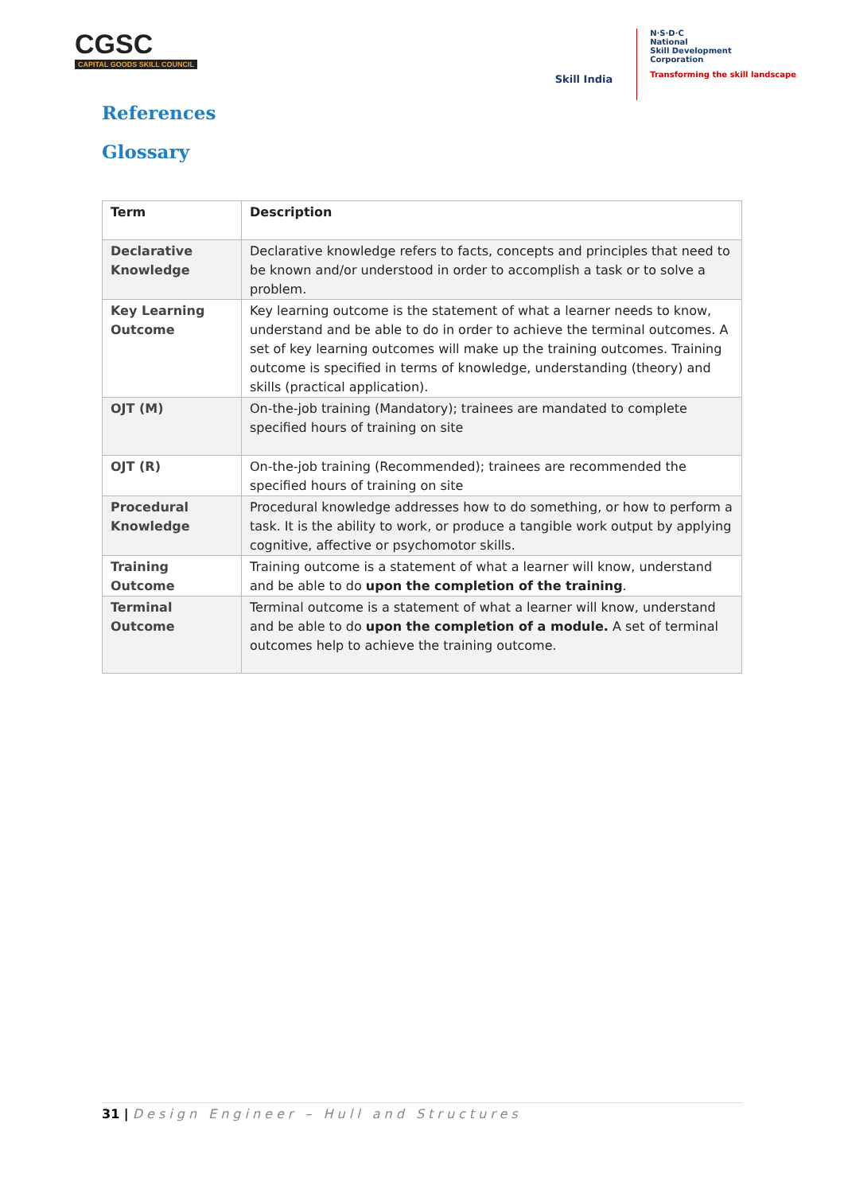CGSC
CAPITAL GOODS SKILL COUNCIL
Skill India
N·S·D·C
National
Skill Development
Corporation
Transforming the skill landscape
References
Glossary
| Term | Description |
| --- | --- |
| Declarative Knowledge | Declarative knowledge refers to facts, concepts and principles that need to be known and/or understood in order to accomplish a task or to solve a problem. |
| Key Learning Outcome | Key learning outcome is the statement of what a learner needs to know, understand and be able to do in order to achieve the terminal outcomes. A set of key learning outcomes will make up the training outcomes. Training outcome is specified in terms of knowledge, understanding (theory) and skills (practical application). |
| OJT (M) | On-the-job training (Mandatory); trainees are mandated to complete specified hours of training on site |
| OJT (R) | On-the-job training (Recommended); trainees are recommended the specified hours of training on site |
| Procedural Knowledge | Procedural knowledge addresses how to do something, or how to perform a task. It is the ability to work, or produce a tangible work output by applying cognitive, affective or psychomotor skills. |
| Training Outcome | Training outcome is a statement of what a learner will know, understand and be able to do upon the completion of the training . |
| Terminal Outcome | Terminal outcome is a statement of what a learner will know, understand and be able to do upon the completion of a module. A set of terminal outcomes help to achieve the training outcome. |
31 | Design Engineer – Hull and Structures